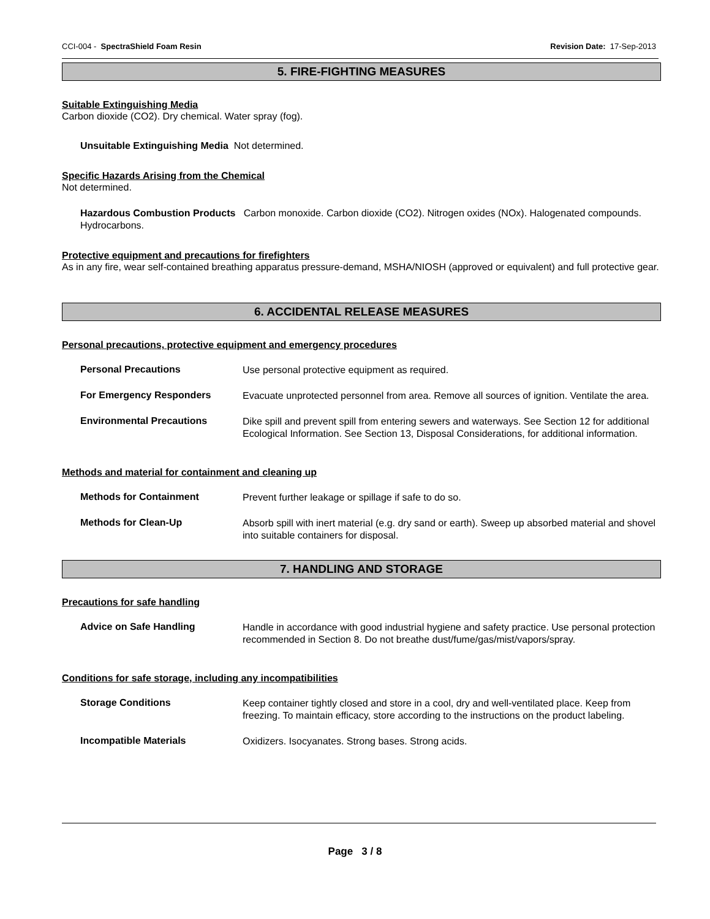CCI-004 - SpectraShield Foam Resin Revision Date: 17-Sep-2013
5. FIRE-FIGHTING MEASURES
Suitable Extinguishing Media
Carbon dioxide (CO2). Dry chemical. Water spray (fog).
Unsuitable Extinguishing Media Not determined.
Specific Hazards Arising from the Chemical
Not determined.
Hazardous Combustion Products Carbon monoxide. Carbon dioxide (CO2). Nitrogen oxides (NOx). Halogenated compounds. Hydrocarbons.
Protective equipment and precautions for firefighters
As in any fire, wear self-contained breathing apparatus pressure-demand, MSHA/NIOSH (approved or equivalent) and full protective gear.
6. ACCIDENTAL RELEASE MEASURES
Personal precautions, protective equipment and emergency procedures
Personal Precautions Use personal protective equipment as required.
For Emergency Responders Evacuate unprotected personnel from area. Remove all sources of ignition. Ventilate the area.
Environmental Precautions Dike spill and prevent spill from entering sewers and waterways. See Section 12 for additional Ecological Information. See Section 13, Disposal Considerations, for additional information.
Methods and material for containment and cleaning up
Methods for Containment Prevent further leakage or spillage if safe to do so.
Methods for Clean-Up Absorb spill with inert material (e.g. dry sand or earth). Sweep up absorbed material and shovel into suitable containers for disposal.
7. HANDLING AND STORAGE
Precautions for safe handling
Advice on Safe Handling Handle in accordance with good industrial hygiene and safety practice. Use personal protection recommended in Section 8. Do not breathe dust/fume/gas/mist/vapors/spray.
Conditions for safe storage, including any incompatibilities
Storage Conditions Keep container tightly closed and store in a cool, dry and well-ventilated place. Keep from freezing. To maintain efficacy, store according to the instructions on the product labeling.
Incompatible Materials Oxidizers. Isocyanates. Strong bases. Strong acids.
Page 3 / 8